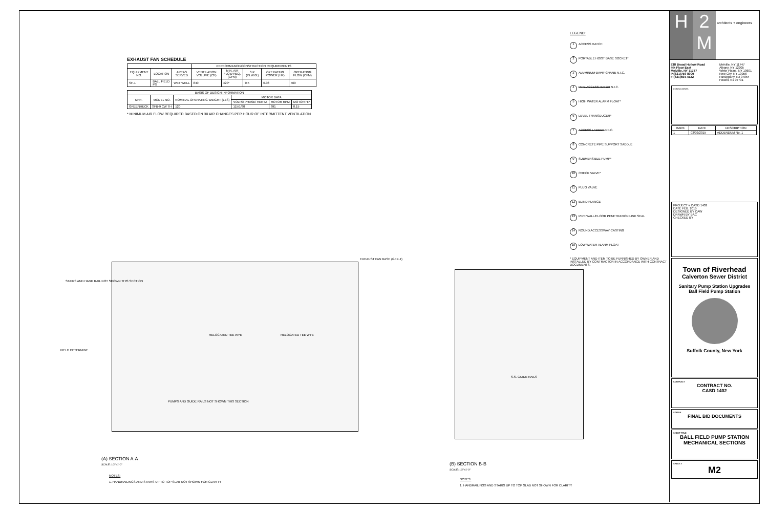EXHAUST FAN SCHEDULE
| | | | PERFORMANCE/CONSTRUCTION REQUIREMENTS | | | | |
| --- | --- | --- | --- | --- | --- | --- | --- |
| EQUIPMENT NO. | LOCATION | AREAS SERVED | VENTILATION VOLUME (CF) | MIN. AIR FLOW REQ. (CFM) | S.P. (IN.W.G.) | OPERATING POWER (HP) | OPERATING FLOW (CFM) |
| SF-1 | BALL FIELD PS | WET WELL | 840 | 420* | 0.5 | 0.08 | 460 |
| BASIS OF DESIGN INFORMATION | | | | | |
| --- | --- | --- | --- | --- | --- |
| MFR. | MODEL NO. | NOMINAL OPERATING WEIGHT (LBS) | MOTOR DATA | | |
| | | | VOLTS/ PHASE/ HERTZ | MOTOR RPM | MOTOR HP |
| GREENHECK | SFB-9 CW TH | 120 | 115/1/60 | 891 | 0.15 |
* MINIMUM AIR FLOW REQUIRED BASED ON 30 AIR CHANGES PER HOUR OF INTERMITTENT VENTILATION
LEGEND:
1 ACCESS HATCH
2 PORTABLE HOIST BASE SOCKET*
3 ALUMINUM DAVIT CRANE N.I.C.
4 PIPE ACCESS HATCH N.I.C.
5 HIGH WATER ALARM FLOAT*
6 LEVEL TRANSDUCER*
7 ACCESS LADDER N.I.C.
8 CONCRETE PIPE SUPPORT SADDLE
9 SUBMERSIBLE PUMP*
10 CHECK VALVE*
11 PLUG VALVE
12 BLIND FLANGE
13 PIPE WALL/FLOOR PENETRATION LINK SEAL
14 ROUND ACCESSWAY CASTING
15 LOW WATER ALARM FLOAT
* EQUIPMENT AND ITEM TO BE FURNISHED BY OWNER AND INSTALLED BY CONTRACTOR IN ACCORDANCE WITH CONTRACT DOCUMENTS.
STAIRS AND HAND RAIL NOT SHOWN THIS SECTION
FIELD DETERMINE
RELOCATED TEE WYE RELOCATED TEE WYE
PUMPS AND GUIDE RAILS NOT SHOWN THIS SECTION
EXHAUST FAN BASE (GEX-1)
(A) SECTION A-A
SCALE: 1/2"=1'-0"
NOTES:
1. HANDRAILINGS AND STAIRS UP TO TOP SLAB NOT SHOWN FOR CLARITY
S.S. GUIDE RAILS
(B) SECTION B-B
SCALE: 1/2"=1'-0"
NOTES:
1. HANDRAILINGS AND STAIRS UP TO TOP SLAB NOT SHOWN FOR CLARITY
H 2
M
architects + engineers
538 Broad Hollow Road
4th Floor East
Melville, NY 11747
P:(631)756-8000
F:(631)694-4122
Melville, NY 11747
Albany, NY 12205
White Plains, NY 10601
New City, NY 10956
Parsippany, NJ 07054
Howell, NJ 07731
CONSULTANTS:
| MARK | DATE | DESCRIPTION |
| --- | --- | --- |
| 1 | 03/02/2015 | ADDENDUM No. 1 |
PROJECT # CASD 1402
DATE FEB. 2015
DESIGNED BY CAW
DRAWN BY BAC
CHECKED BY
Town of Riverhead
Calverton Sewer District
Sanitary Pump Station Upgrades
Ball Field Pump Station
Suffolk County, New York
CONTRACT
CONTRACT NO.
CASD 1402
STATUS
FINAL BID DOCUMENTS
SHEET TITLE
BALL FIELD PUMP STATION
MECHANICAL SECTIONS
SHEET #
M2